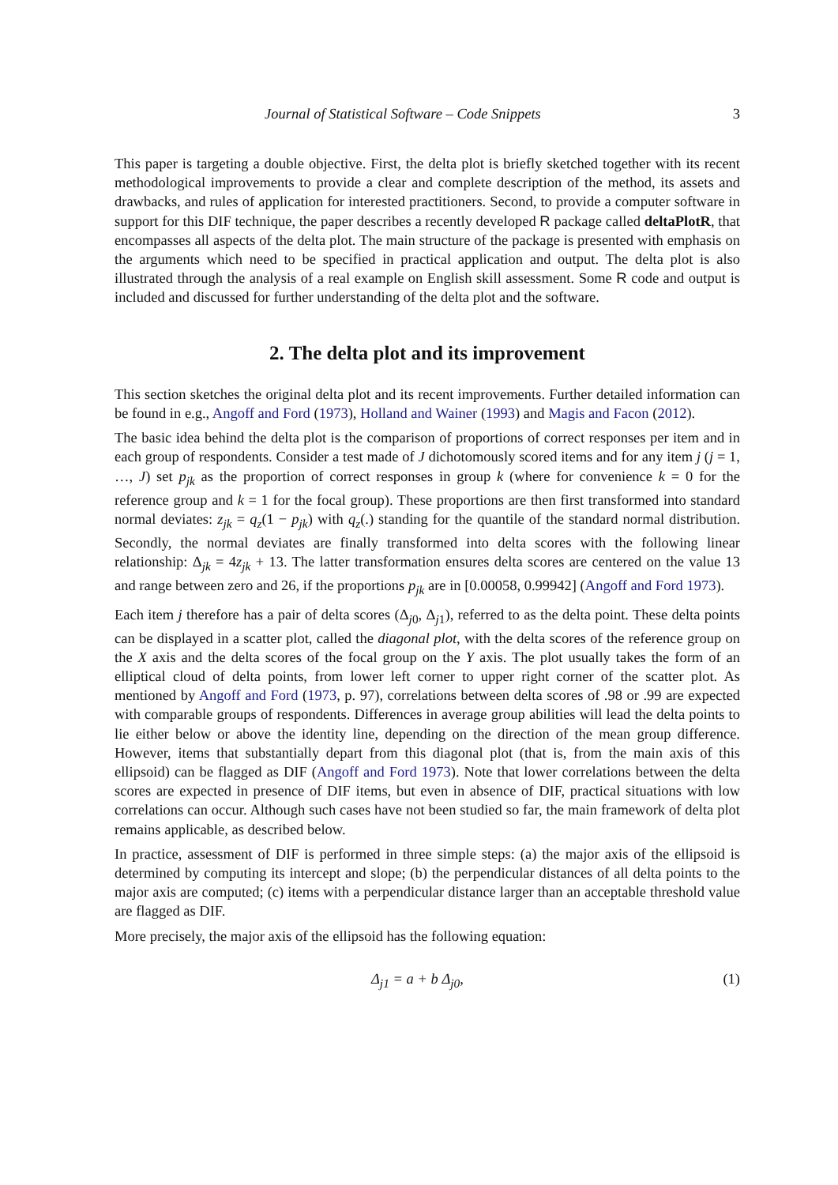Journal of Statistical Software – Code Snippets 3
This paper is targeting a double objective. First, the delta plot is briefly sketched together with its recent methodological improvements to provide a clear and complete description of the method, its assets and drawbacks, and rules of application for interested practitioners. Second, to provide a computer software in support for this DIF technique, the paper describes a recently developed R package called deltaPlotR, that encompasses all aspects of the delta plot. The main structure of the package is presented with emphasis on the arguments which need to be specified in practical application and output. The delta plot is also illustrated through the analysis of a real example on English skill assessment. Some R code and output is included and discussed for further understanding of the delta plot and the software.
2. The delta plot and its improvement
This section sketches the original delta plot and its recent improvements. Further detailed information can be found in e.g., Angoff and Ford (1973), Holland and Wainer (1993) and Magis and Facon (2012).
The basic idea behind the delta plot is the comparison of proportions of correct responses per item and in each group of respondents. Consider a test made of J dichotomously scored items and for any item j (j = 1, …, J) set p<sub>jk</sub> as the proportion of correct responses in group k (where for convenience k = 0 for the reference group and k = 1 for the focal group). These proportions are then first transformed into standard normal deviates: z<sub>jk</sub> = q<sub>z</sub>(1 − p<sub>jk</sub>) with q<sub>z</sub>(.) standing for the quantile of the standard normal distribution. Secondly, the normal deviates are finally transformed into delta scores with the following linear relationship: Δ<sub>jk</sub> = 4z<sub>jk</sub> + 13. The latter transformation ensures delta scores are centered on the value 13 and range between zero and 26, if the proportions p<sub>jk</sub> are in [0.00058, 0.99942] (Angoff and Ford 1973).
Each item j therefore has a pair of delta scores (Δ<sub>j0</sub>, Δ<sub>j1</sub>), referred to as the delta point. These delta points can be displayed in a scatter plot, called the diagonal plot, with the delta scores of the reference group on the X axis and the delta scores of the focal group on the Y axis. The plot usually takes the form of an elliptical cloud of delta points, from lower left corner to upper right corner of the scatter plot. As mentioned by Angoff and Ford (1973, p. 97), correlations between delta scores of .98 or .99 are expected with comparable groups of respondents. Differences in average group abilities will lead the delta points to lie either below or above the identity line, depending on the direction of the mean group difference. However, items that substantially depart from this diagonal plot (that is, from the main axis of this ellipsoid) can be flagged as DIF (Angoff and Ford 1973). Note that lower correlations between the delta scores are expected in presence of DIF items, but even in absence of DIF, practical situations with low correlations can occur. Although such cases have not been studied so far, the main framework of delta plot remains applicable, as described below.
In practice, assessment of DIF is performed in three simple steps: (a) the major axis of the ellipsoid is determined by computing its intercept and slope; (b) the perpendicular distances of all delta points to the major axis are computed; (c) items with a perpendicular distance larger than an acceptable threshold value are flagged as DIF.
More precisely, the major axis of the ellipsoid has the following equation:
Δ<sub>j1</sub> = a + b Δ<sub>j0</sub>, (1)